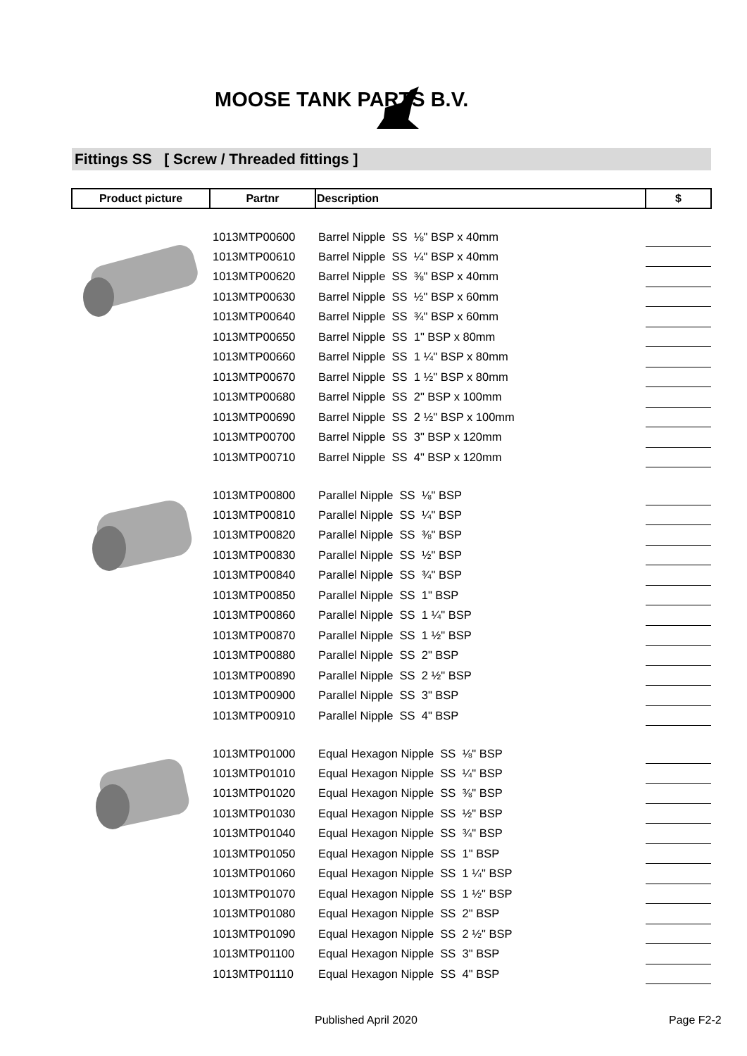MOOSE TANK PARTS B.V.
Fittings SS [ Screw / Threaded fittings ]
| Product picture | Partnr | Description | $ |
| --- | --- | --- | --- |
| | 1013MTP00600 | Barrel Nipple SS ⅛" BSP x 40mm | |
| | 1013MTP00610 | Barrel Nipple SS ¼" BSP x 40mm | |
| | 1013MTP00620 | Barrel Nipple SS ⅜" BSP x 40mm | |
| | 1013MTP00630 | Barrel Nipple SS ½" BSP x 60mm | |
| | 1013MTP00640 | Barrel Nipple SS ¾" BSP x 60mm | |
| | 1013MTP00650 | Barrel Nipple SS 1" BSP x 80mm | |
| | 1013MTP00660 | Barrel Nipple SS 1 ¼" BSP x 80mm | |
| | 1013MTP00670 | Barrel Nipple SS 1 ½" BSP x 80mm | |
| | 1013MTP00680 | Barrel Nipple SS 2" BSP x 100mm | |
| | 1013MTP00690 | Barrel Nipple SS 2 ½" BSP x 100mm | |
| | 1013MTP00700 | Barrel Nipple SS 3" BSP x 120mm | |
| | 1013MTP00710 | Barrel Nipple SS 4" BSP x 120mm | |
| | 1013MTP00800 | Parallel Nipple SS ⅛" BSP | |
| | 1013MTP00810 | Parallel Nipple SS ¼" BSP | |
| | 1013MTP00820 | Parallel Nipple SS ⅜" BSP | |
| | 1013MTP00830 | Parallel Nipple SS ½" BSP | |
| | 1013MTP00840 | Parallel Nipple SS ¾" BSP | |
| | 1013MTP00850 | Parallel Nipple SS 1" BSP | |
| | 1013MTP00860 | Parallel Nipple SS 1 ¼" BSP | |
| | 1013MTP00870 | Parallel Nipple SS 1 ½" BSP | |
| | 1013MTP00880 | Parallel Nipple SS 2" BSP | |
| | 1013MTP00890 | Parallel Nipple SS 2 ½" BSP | |
| | 1013MTP00900 | Parallel Nipple SS 3" BSP | |
| | 1013MTP00910 | Parallel Nipple SS 4" BSP | |
| | 1013MTP01000 | Equal Hexagon Nipple SS ⅛" BSP | |
| | 1013MTP01010 | Equal Hexagon Nipple SS ¼" BSP | |
| | 1013MTP01020 | Equal Hexagon Nipple SS ⅜" BSP | |
| | 1013MTP01030 | Equal Hexagon Nipple SS ½" BSP | |
| | 1013MTP01040 | Equal Hexagon Nipple SS ¾" BSP | |
| | 1013MTP01050 | Equal Hexagon Nipple SS 1" BSP | |
| | 1013MTP01060 | Equal Hexagon Nipple SS 1 ¼" BSP | |
| | 1013MTP01070 | Equal Hexagon Nipple SS 1 ½" BSP | |
| | 1013MTP01080 | Equal Hexagon Nipple SS 2" BSP | |
| | 1013MTP01090 | Equal Hexagon Nipple SS 2 ½" BSP | |
| | 1013MTP01100 | Equal Hexagon Nipple SS 3" BSP | |
| | 1013MTP01110 | Equal Hexagon Nipple SS 4" BSP | |
Published April 2020 Page F2-2